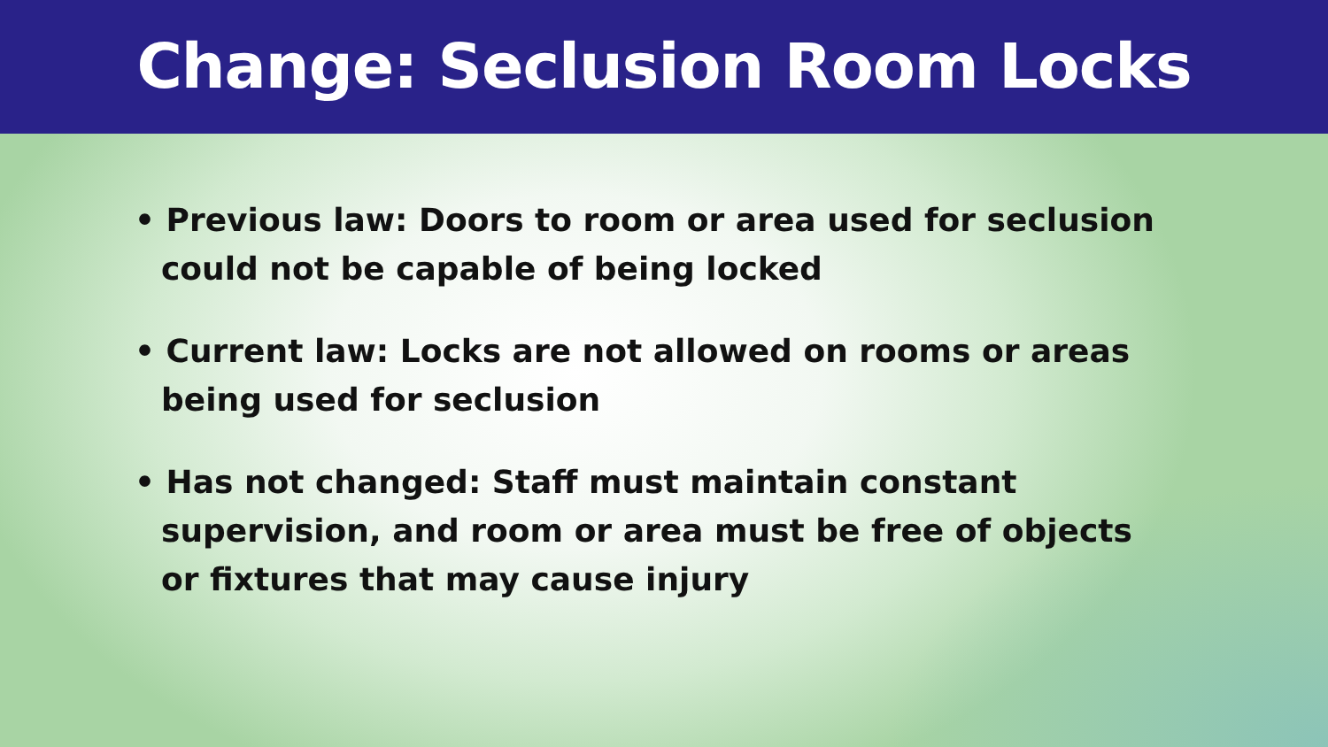Change: Seclusion Room Locks
• Previous law: Doors to room or area used for seclusion could not be capable of being locked
• Current law: Locks are not allowed on rooms or areas being used for seclusion
• Has not changed: Staff must maintain constant supervision, and room or area must be free of objects or fixtures that may cause injury